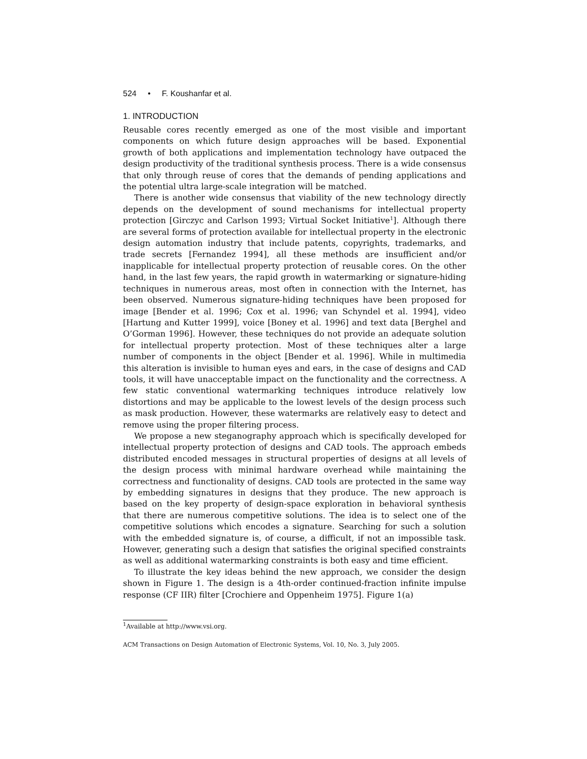524 • F. Koushanfar et al.
1. INTRODUCTION
Reusable cores recently emerged as one of the most visible and important components on which future design approaches will be based. Exponential growth of both applications and implementation technology have outpaced the design productivity of the traditional synthesis process. There is a wide consensus that only through reuse of cores that the demands of pending applications and the potential ultra large-scale integration will be matched.
There is another wide consensus that viability of the new technology directly depends on the development of sound mechanisms for intellectual property protection [Girczyc and Carlson 1993; Virtual Socket Initiative<sup>1</sup>]. Although there are several forms of protection available for intellectual property in the electronic design automation industry that include patents, copyrights, trademarks, and trade secrets [Fernandez 1994], all these methods are insufficient and/or inapplicable for intellectual property protection of reusable cores. On the other hand, in the last few years, the rapid growth in watermarking or signature-hiding techniques in numerous areas, most often in connection with the Internet, has been observed. Numerous signature-hiding techniques have been proposed for image [Bender et al. 1996; Cox et al. 1996; van Schyndel et al. 1994], video [Hartung and Kutter 1999], voice [Boney et al. 1996] and text data [Berghel and O’Gorman 1996]. However, these techniques do not provide an adequate solution for intellectual property protection. Most of these techniques alter a large number of components in the object [Bender et al. 1996]. While in multimedia this alteration is invisible to human eyes and ears, in the case of designs and CAD tools, it will have unacceptable impact on the functionality and the correctness. A few static conventional watermarking techniques introduce relatively low distortions and may be applicable to the lowest levels of the design process such as mask production. However, these watermarks are relatively easy to detect and remove using the proper filtering process.
We propose a new steganography approach which is specifically developed for intellectual property protection of designs and CAD tools. The approach embeds distributed encoded messages in structural properties of designs at all levels of the design process with minimal hardware overhead while maintaining the correctness and functionality of designs. CAD tools are protected in the same way by embedding signatures in designs that they produce. The new approach is based on the key property of design-space exploration in behavioral synthesis that there are numerous competitive solutions. The idea is to select one of the competitive solutions which encodes a signature. Searching for such a solution with the embedded signature is, of course, a difficult, if not an impossible task. However, generating such a design that satisfies the original specified constraints as well as additional watermarking constraints is both easy and time efficient.
To illustrate the key ideas behind the new approach, we consider the design shown in Figure 1. The design is a 4th-order continued-fraction infinite impulse response (CF IIR) filter [Crochiere and Oppenheim 1975]. Figure 1(a)
<sup>1</sup> Available at http://www.vsi.org.
ACM Transactions on Design Automation of Electronic Systems, Vol. 10, No. 3, July 2005.